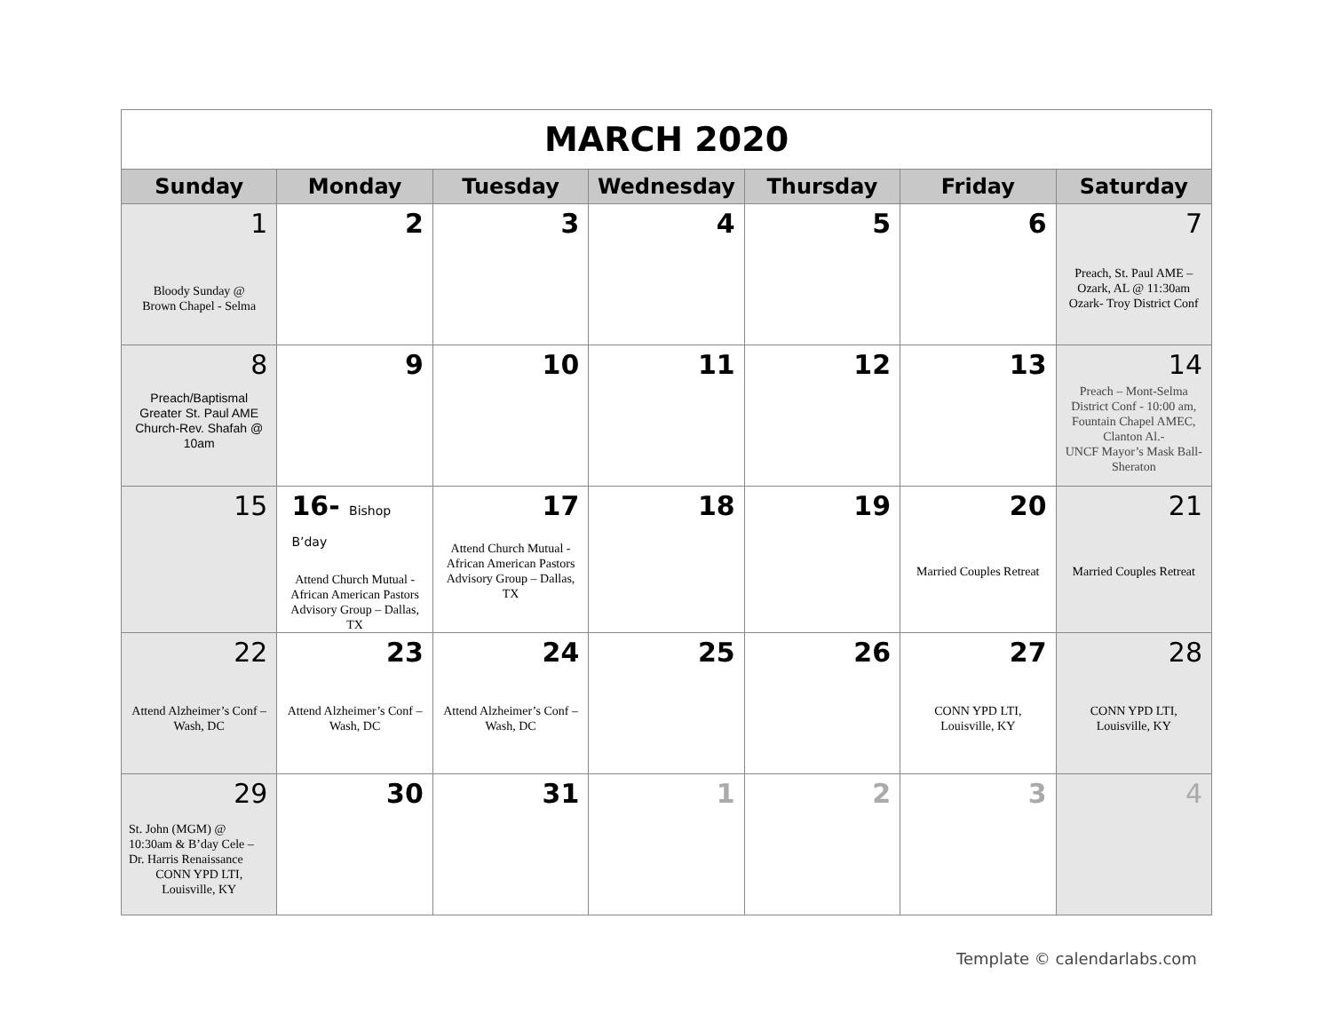| MARCH 2020 | | | | | | |
| Sunday | Monday | Tuesday | Wednesday | Thursday | Friday | Saturday |
| 1 Bloody Sunday @ Brown Chapel - Selma | 2 | 3 | 4 | 5 | 6 | 7 Preach, St. Paul AME – Ozark, AL @ 11:30am Ozark- Troy District Conf |
| 8 Preach/Baptismal Greater St. Paul AME Church-Rev. Shafah @ 10am | 9 | 10 | 11 | 12 | 13 | 14 Preach – Mont-Selma District Conf - 10:00 am, Fountain Chapel AMEC, Clanton Al.- UNCF Mayor’s Mask Ball-Sheraton |
| 15 | 16- Bishop B’day Attend Church Mutual - African American Pastors Advisory Group – Dallas, TX | 17 Attend Church Mutual - African American Pastors Advisory Group – Dallas, TX | 18 | 19 | 20 Married Couples Retreat | 21 Married Couples Retreat |
| 22 Attend Alzheimer’s Conf – Wash, DC | 23 Attend Alzheimer’s Conf – Wash, DC | 24 Attend Alzheimer’s Conf – Wash, DC | 25 | 26 | 27 CONN YPD LTI, Louisville, KY | 28 CONN YPD LTI, Louisville, KY |
| 29 St. John (MGM) @ 10:30am & B’day Cele – Dr. Harris Renaissance CONN YPD LTI, Louisville, KY | 30 | 31 | 1 | 2 | 3 | 4 |
Template © calendarlabs.com